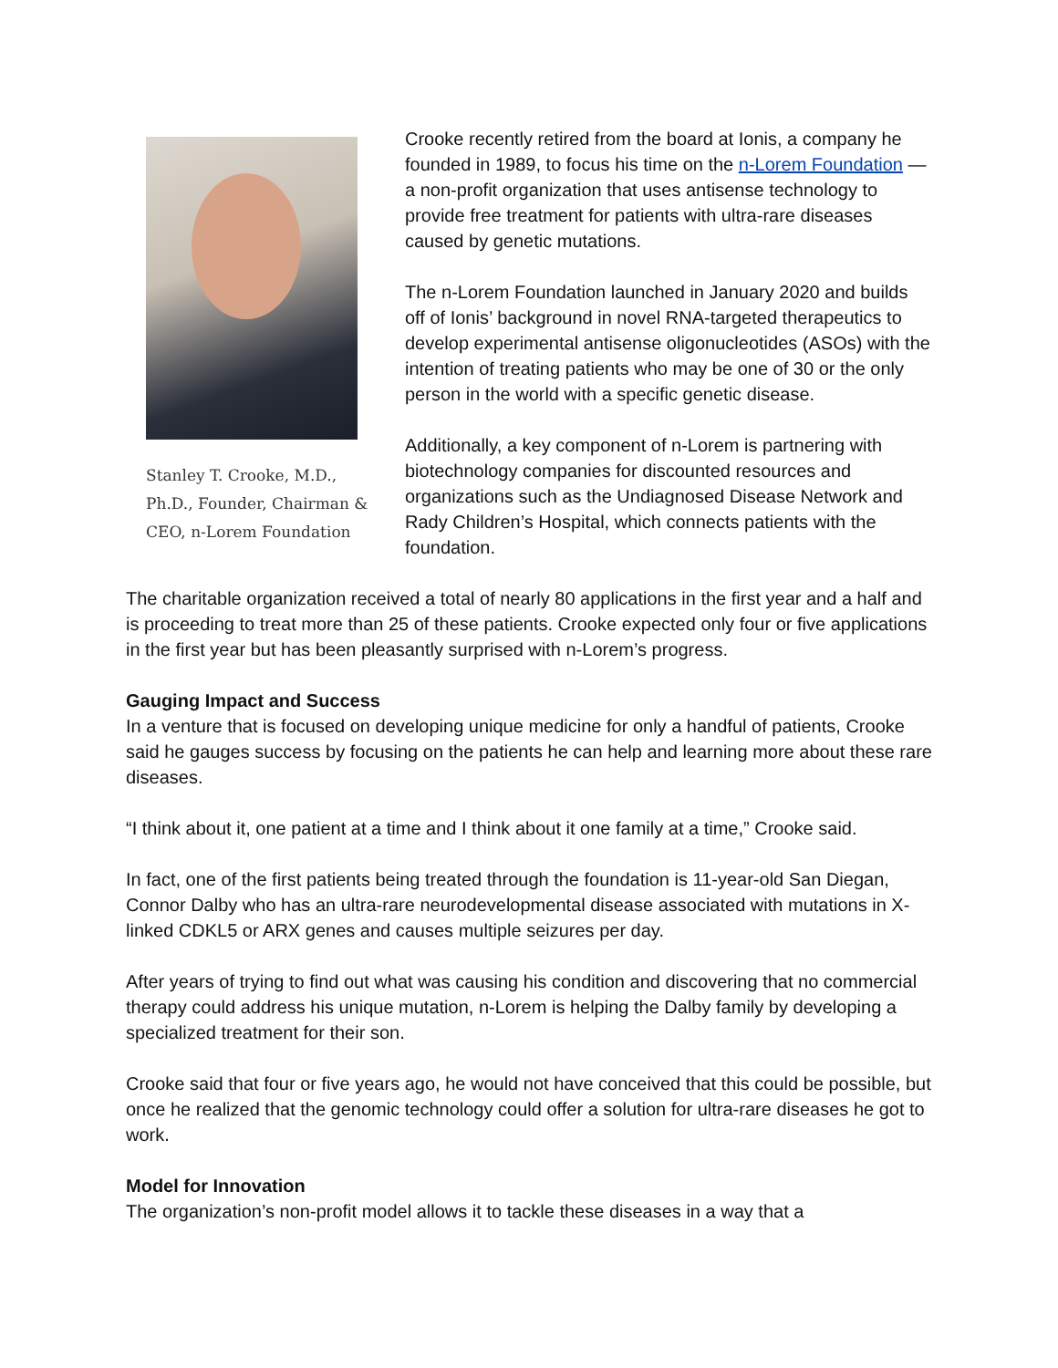Stanley T. Crooke, M.D., Ph.D., Founder, Chairman & CEO, n-Lorem Foundation
Crooke recently retired from the board at Ionis, a company he founded in 1989, to focus his time on the n-Lorem Foundation — a non-profit organization that uses antisense technology to provide free treatment for patients with ultra-rare diseases caused by genetic mutations.
The n-Lorem Foundation launched in January 2020 and builds off of Ionis’ background in novel RNA-targeted therapeutics to develop experimental antisense oligonucleotides (ASOs) with the intention of treating patients who may be one of 30 or the only person in the world with a specific genetic disease.
Additionally, a key component of n-Lorem is partnering with biotechnology companies for discounted resources and organizations such as the Undiagnosed Disease Network and Rady Children’s Hospital, which connects patients with the foundation.
The charitable organization received a total of nearly 80 applications in the first year and a half and is proceeding to treat more than 25 of these patients. Crooke expected only four or five applications in the first year but has been pleasantly surprised with n-Lorem’s progress.
Gauging Impact and Success
In a venture that is focused on developing unique medicine for only a handful of patients, Crooke said he gauges success by focusing on the patients he can help and learning more about these rare diseases.
“I think about it, one patient at a time and I think about it one family at a time,” Crooke said.
In fact, one of the first patients being treated through the foundation is 11-year-old San Diegan, Connor Dalby who has an ultra-rare neurodevelopmental disease associated with mutations in X-linked CDKL5 or ARX genes and causes multiple seizures per day.
After years of trying to find out what was causing his condition and discovering that no commercial therapy could address his unique mutation, n-Lorem is helping the Dalby family by developing a specialized treatment for their son.
Crooke said that four or five years ago, he would not have conceived that this could be possible, but once he realized that the genomic technology could offer a solution for ultra-rare diseases he got to work.
Model for Innovation
The organization’s non-profit model allows it to tackle these diseases in a way that a